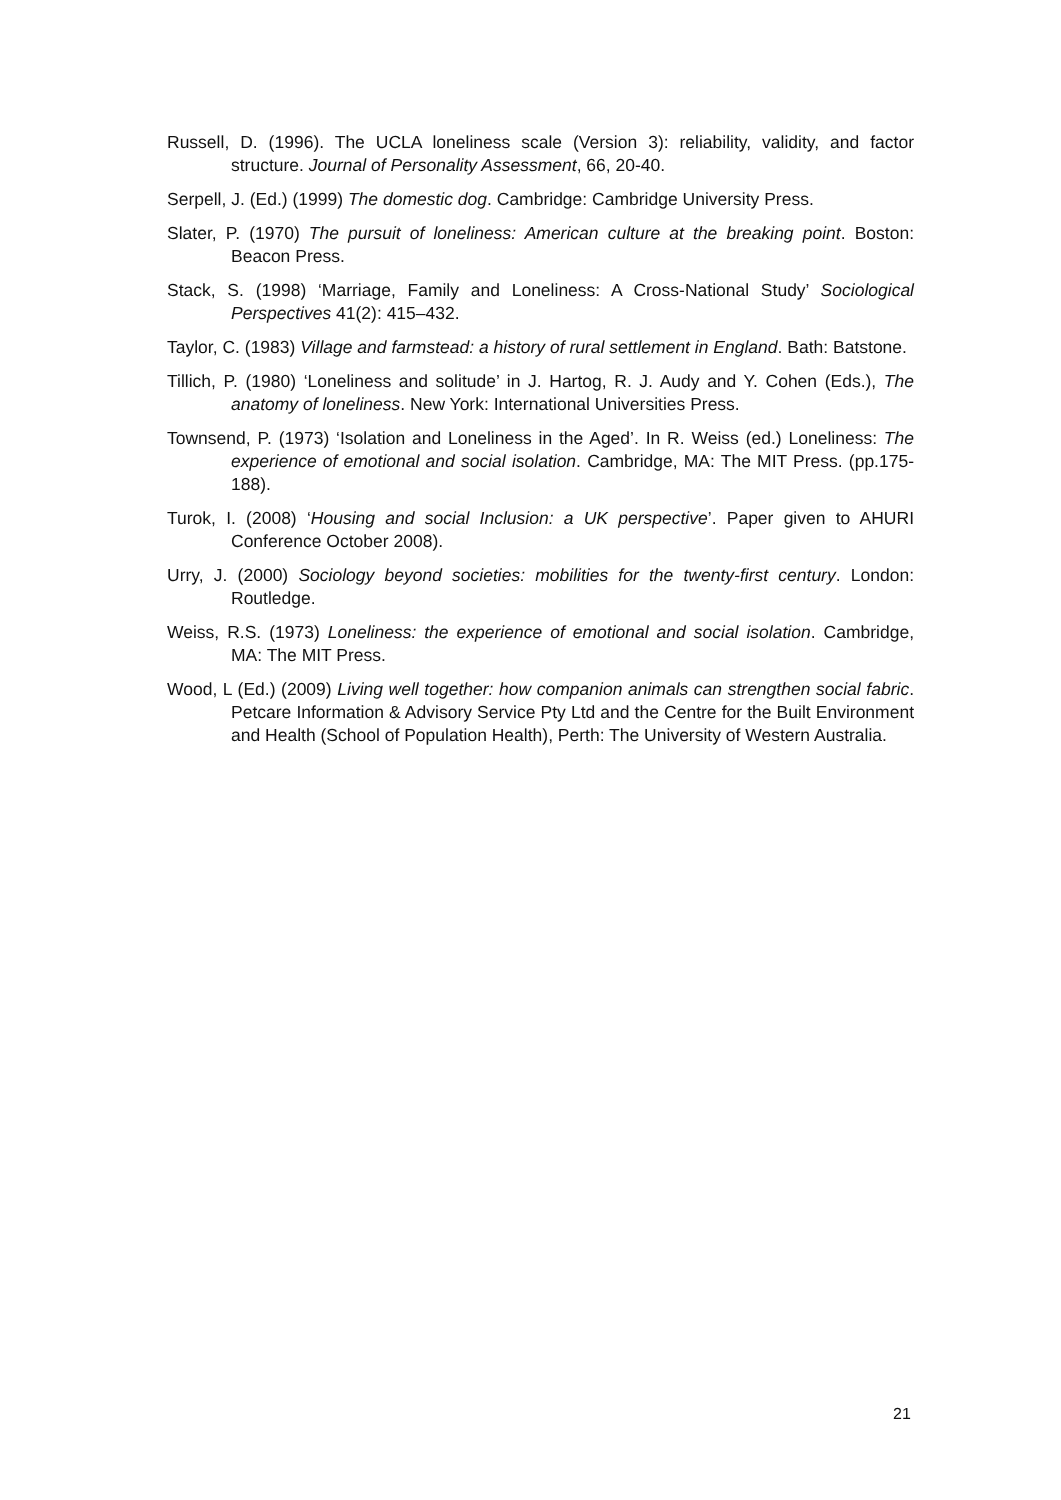Russell, D. (1996). The UCLA loneliness scale (Version 3): reliability, validity, and factor structure. Journal of Personality Assessment, 66, 20-40.
Serpell, J. (Ed.) (1999) The domestic dog. Cambridge: Cambridge University Press.
Slater, P. (1970) The pursuit of loneliness: American culture at the breaking point. Boston: Beacon Press.
Stack, S. (1998) ‘Marriage, Family and Loneliness: A Cross-National Study’ Sociological Perspectives 41(2): 415–432.
Taylor, C. (1983) Village and farmstead: a history of rural settlement in England. Bath: Batstone.
Tillich, P. (1980) ‘Loneliness and solitude’ in J. Hartog, R. J. Audy and Y. Cohen (Eds.), The anatomy of loneliness. New York: International Universities Press.
Townsend, P. (1973) ‘Isolation and Loneliness in the Aged’. In R. Weiss (ed.) Loneliness: The experience of emotional and social isolation. Cambridge, MA: The MIT Press. (pp.175-188).
Turok, I. (2008) ‘Housing and social Inclusion: a UK perspective’. Paper given to AHURI Conference October 2008).
Urry, J. (2000) Sociology beyond societies: mobilities for the twenty-first century. London: Routledge.
Weiss, R.S. (1973) Loneliness: the experience of emotional and social isolation. Cambridge, MA: The MIT Press.
Wood, L (Ed.) (2009) Living well together: how companion animals can strengthen social fabric. Petcare Information & Advisory Service Pty Ltd and the Centre for the Built Environment and Health (School of Population Health), Perth: The University of Western Australia.
21